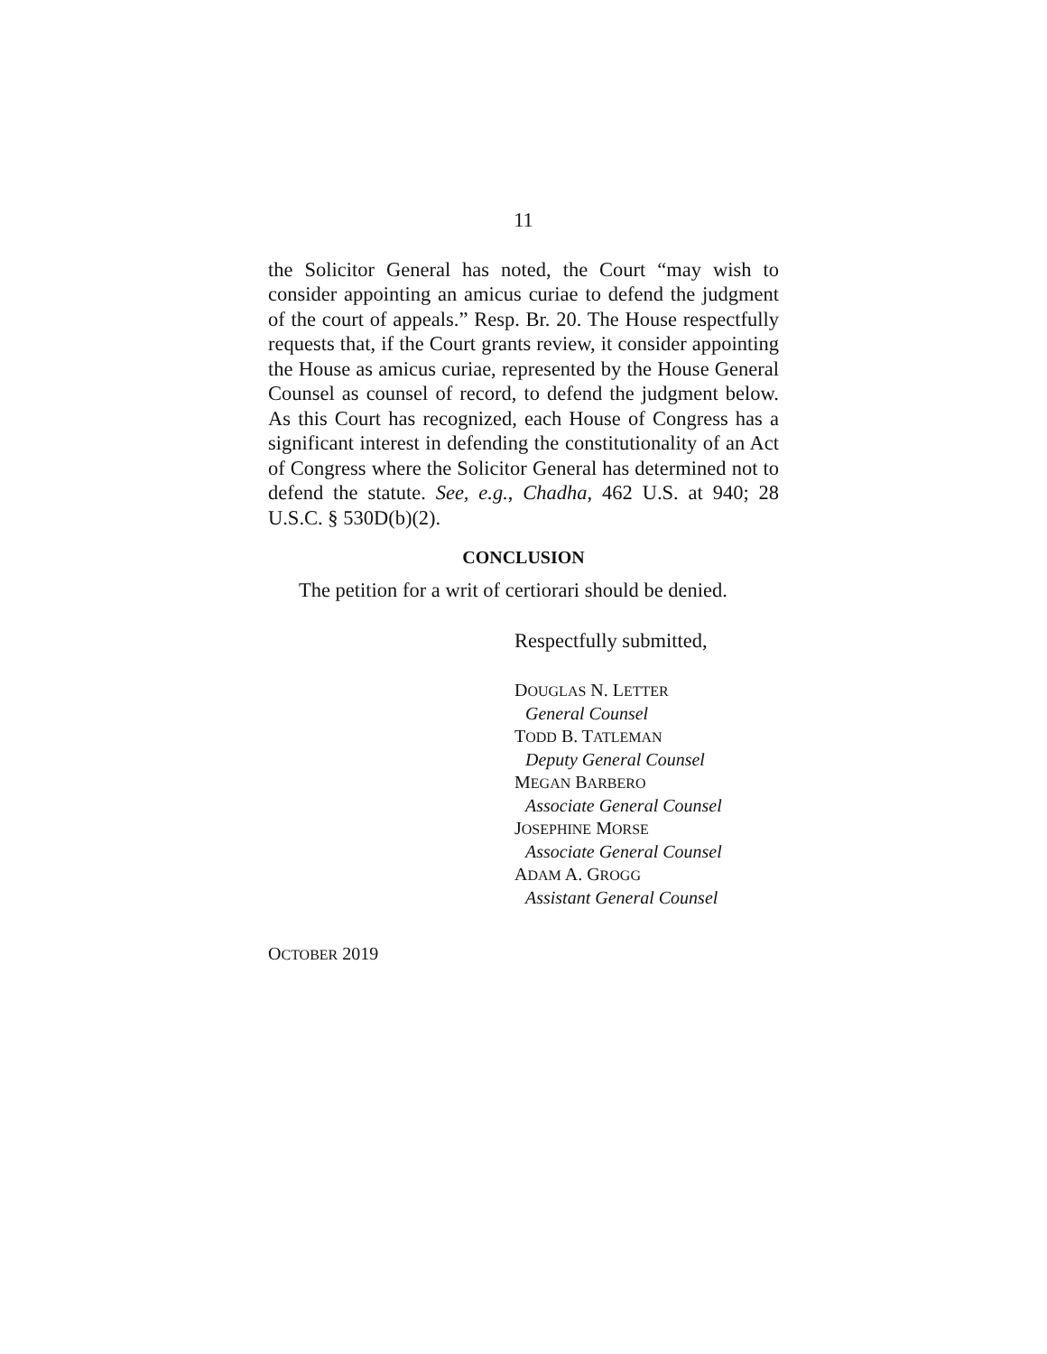11
the Solicitor General has noted, the Court “may wish to consider appointing an amicus curiae to defend the judgment of the court of appeals.” Resp. Br. 20. The House respectfully requests that, if the Court grants review, it consider appointing the House as amicus curiae, represented by the House General Counsel as counsel of record, to defend the judgment below. As this Court has recognized, each House of Congress has a significant interest in defending the constitutionality of an Act of Congress where the Solicitor General has determined not to defend the statute. See, e.g., Chadha, 462 U.S. at 940; 28 U.S.C. § 530D(b)(2).
CONCLUSION
The petition for a writ of certiorari should be denied.
Respectfully submitted,
DOUGLAS N. LETTER
General Counsel
TODD B. TATLEMAN
Deputy General Counsel
MEGAN BARBERO
Associate General Counsel
JOSEPHINE MORSE
Associate General Counsel
ADAM A. GROGG
Assistant General Counsel
OCTOBER 2019